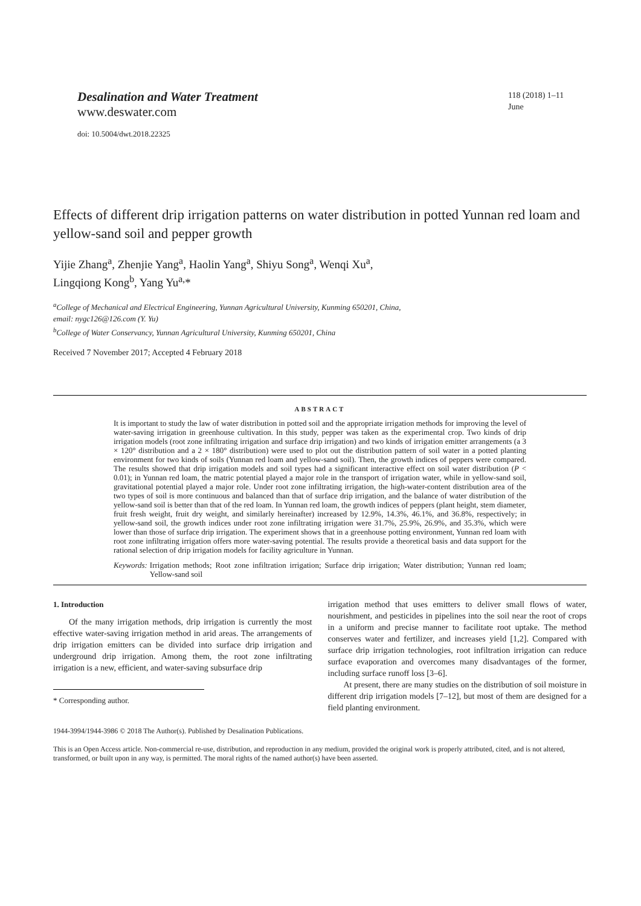Desalination and Water Treatment
www.deswater.com
doi: 10.5004/dwt.2018.22325
118 (2018) 1–11
June
Effects of different drip irrigation patterns on water distribution in potted Yunnan red loam and yellow-sand soil and pepper growth
Yijie Zhang<sup>a</sup>, Zhenjie Yang<sup>a</sup>, Haolin Yang<sup>a</sup>, Shiyu Song<sup>a</sup>, Wenqi Xu<sup>a</sup>,
Lingqiong Kong<sup>b</sup>, Yang Yu<sup>a,</sup>*
<sup>a</sup> College of Mechanical and Electrical Engineering, Yunnan Agricultural University, Kunming 650201, China,
email: nygc126@126.com (Y. Yu)
<sup>b</sup> College of Water Conservancy, Yunnan Agricultural University, Kunming 650201, China
Received 7 November 2017; Accepted 4 February 2018
ABSTRACT
It is important to study the law of water distribution in potted soil and the appropriate irrigation methods for improving the level of water-saving irrigation in greenhouse cultivation. In this study, pepper was taken as the experimental crop. Two kinds of drip irrigation models (root zone infiltrating irrigation and surface drip irrigation) and two kinds of irrigation emitter arrangements (a 3 × 120° distribution and a 2 × 180° distribution) were used to plot out the distribution pattern of soil water in a potted planting environment for two kinds of soils (Yunnan red loam and yellow-sand soil). Then, the growth indices of peppers were compared. The results showed that drip irrigation models and soil types had a significant interactive effect on soil water distribution (P < 0.01); in Yunnan red loam, the matric potential played a major role in the transport of irrigation water, while in yellow-sand soil, gravitational potential played a major role. Under root zone infiltrating irrigation, the high-water-content distribution area of the two types of soil is more continuous and balanced than that of surface drip irrigation, and the balance of water distribution of the yellow-sand soil is better than that of the red loam. In Yunnan red loam, the growth indices of peppers (plant height, stem diameter, fruit fresh weight, fruit dry weight, and similarly hereinafter) increased by 12.9%, 14.3%, 46.1%, and 36.8%, respectively; in yellow-sand soil, the growth indices under root zone infiltrating irrigation were 31.7%, 25.9%, 26.9%, and 35.3%, which were lower than those of surface drip irrigation. The experiment shows that in a greenhouse potting environment, Yunnan red loam with root zone infiltrating irrigation offers more water-saving potential. The results provide a theoretical basis and data support for the rational selection of drip irrigation models for facility agriculture in Yunnan.
Keywords: Irrigation methods; Root zone infiltration irrigation; Surface drip irrigation; Water distribution; Yunnan red loam; Yellow-sand soil
1. Introduction
Of the many irrigation methods, drip irrigation is currently the most effective water-saving irrigation method in arid areas. The arrangements of drip irrigation emitters can be divided into surface drip irrigation and underground drip irrigation. Among them, the root zone infiltrating irrigation is a new, efficient, and water-saving subsurface drip
* Corresponding author.
irrigation method that uses emitters to deliver small flows of water, nourishment, and pesticides in pipelines into the soil near the root of crops in a uniform and precise manner to facilitate root uptake. The method conserves water and fertilizer, and increases yield [1,2]. Compared with surface drip irrigation technologies, root infiltration irrigation can reduce surface evaporation and overcomes many disadvantages of the former, including surface runoff loss [3–6].
At present, there are many studies on the distribution of soil moisture in different drip irrigation models [7–12], but most of them are designed for a field planting environment.
1944-3994/1944-3986 © 2018 The Author(s). Published by Desalination Publications.
This is an Open Access article. Non-commercial re-use, distribution, and reproduction in any medium, provided the original work is properly attributed, cited, and is not altered, transformed, or built upon in any way, is permitted. The moral rights of the named author(s) have been asserted.